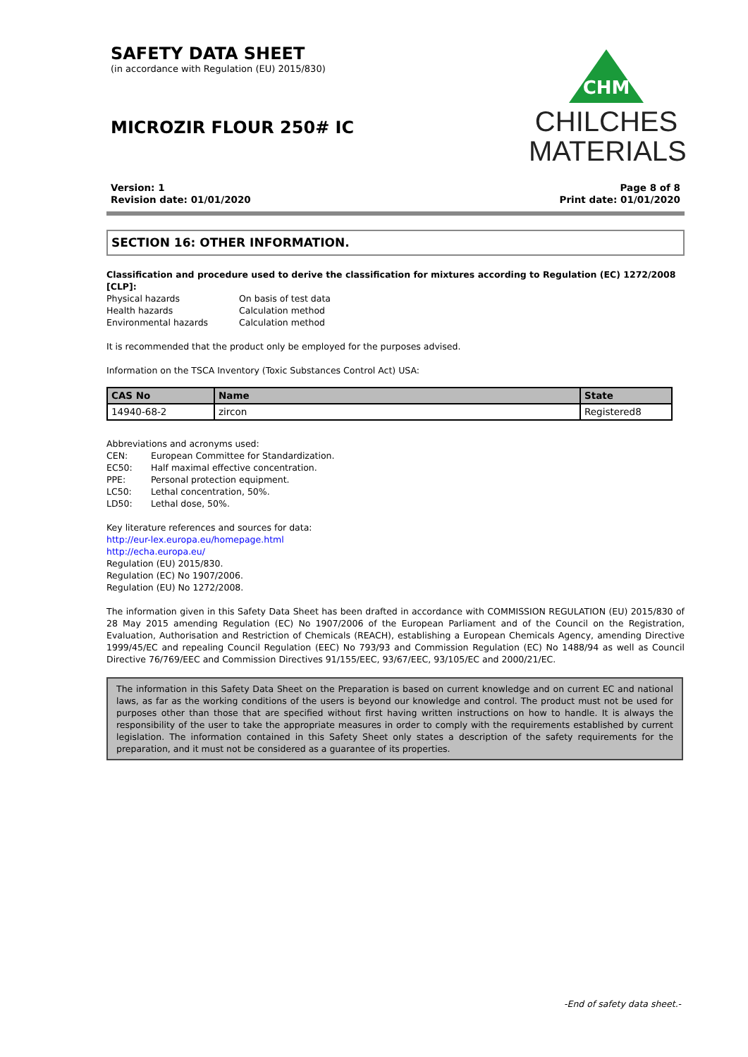SAFETY DATA SHEET
(in accordance with Regulation (EU) 2015/830)
MICROZIR FLOUR 250# IC
CHM
CHILCHES
MATERIALS
Version: 1
Revision date: 01/01/2020
Page 8 of 8
Print date: 01/01/2020
SECTION 16: OTHER INFORMATION.
Classification and procedure used to derive the classification for mixtures according to Regulation (EC) 1272/2008 [CLP]:
Physical hazards On basis of test data
Health hazards Calculation method
Environmental hazards Calculation method
It is recommended that the product only be employed for the purposes advised.
Information on the TSCA Inventory (Toxic Substances Control Act) USA:
| CAS No | Name | State |
| --- | --- | --- |
| 14940-68-2 | zircon | Registered8 |
Abbreviations and acronyms used:
CEN: European Committee for Standardization.
EC50: Half maximal effective concentration.
PPE: Personal protection equipment.
LC50: Lethal concentration, 50%.
LD50: Lethal dose, 50%.
Key literature references and sources for data:
http://eur-lex.europa.eu/homepage.html
http://echa.europa.eu/
Regulation (EU) 2015/830.
Regulation (EC) No 1907/2006.
Regulation (EU) No 1272/2008.
The information given in this Safety Data Sheet has been drafted in accordance with COMMISSION REGULATION (EU) 2015/830 of 28 May 2015 amending Regulation (EC) No 1907/2006 of the European Parliament and of the Council on the Registration, Evaluation, Authorisation and Restriction of Chemicals (REACH), establishing a European Chemicals Agency, amending Directive 1999/45/EC and repealing Council Regulation (EEC) No 793/93 and Commission Regulation (EC) No 1488/94 as well as Council Directive 76/769/EEC and Commission Directives 91/155/EEC, 93/67/EEC, 93/105/EC and 2000/21/EC.
The information in this Safety Data Sheet on the Preparation is based on current knowledge and on current EC and national laws, as far as the working conditions of the users is beyond our knowledge and control. The product must not be used for purposes other than those that are specified without first having written instructions on how to handle. It is always the responsibility of the user to take the appropriate measures in order to comply with the requirements established by current legislation. The information contained in this Safety Sheet only states a description of the safety requirements for the preparation, and it must not be considered as a guarantee of its properties.
-End of safety data sheet.-